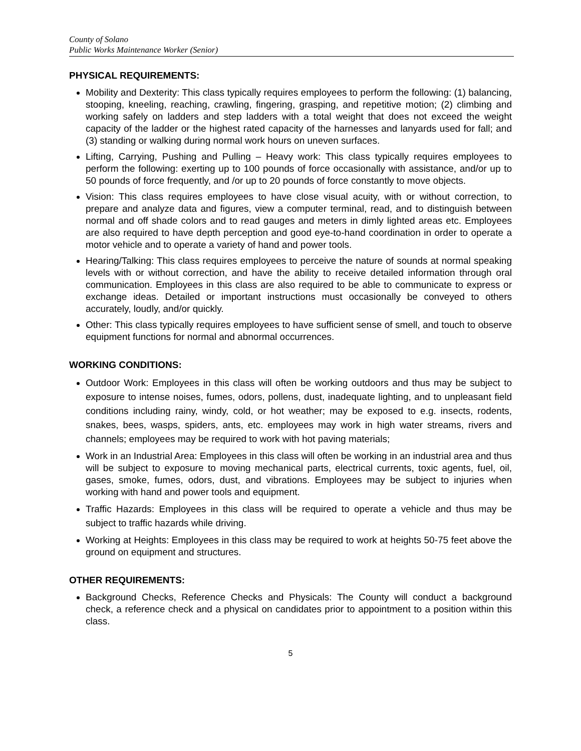County of Solano
Public Works Maintenance Worker (Senior)
PHYSICAL REQUIREMENTS:
Mobility and Dexterity: This class typically requires employees to perform the following: (1) balancing, stooping, kneeling, reaching, crawling, fingering, grasping, and repetitive motion; (2) climbing and working safely on ladders and step ladders with a total weight that does not exceed the weight capacity of the ladder or the highest rated capacity of the harnesses and lanyards used for fall; and (3) standing or walking during normal work hours on uneven surfaces.
Lifting, Carrying, Pushing and Pulling – Heavy work: This class typically requires employees to perform the following: exerting up to 100 pounds of force occasionally with assistance, and/or up to 50 pounds of force frequently, and /or up to 20 pounds of force constantly to move objects.
Vision: This class requires employees to have close visual acuity, with or without correction, to prepare and analyze data and figures, view a computer terminal, read, and to distinguish between normal and off shade colors and to read gauges and meters in dimly lighted areas etc. Employees are also required to have depth perception and good eye-to-hand coordination in order to operate a motor vehicle and to operate a variety of hand and power tools.
Hearing/Talking: This class requires employees to perceive the nature of sounds at normal speaking levels with or without correction, and have the ability to receive detailed information through oral communication. Employees in this class are also required to be able to communicate to express or exchange ideas. Detailed or important instructions must occasionally be conveyed to others accurately, loudly, and/or quickly.
Other: This class typically requires employees to have sufficient sense of smell, and touch to observe equipment functions for normal and abnormal occurrences.
WORKING CONDITIONS:
Outdoor Work: Employees in this class will often be working outdoors and thus may be subject to exposure to intense noises, fumes, odors, pollens, dust, inadequate lighting, and to unpleasant field conditions including rainy, windy, cold, or hot weather; may be exposed to e.g. insects, rodents, snakes, bees, wasps, spiders, ants, etc. employees may work in high water streams, rivers and channels; employees may be required to work with hot paving materials;
Work in an Industrial Area: Employees in this class will often be working in an industrial area and thus will be subject to exposure to moving mechanical parts, electrical currents, toxic agents, fuel, oil, gases, smoke, fumes, odors, dust, and vibrations. Employees may be subject to injuries when working with hand and power tools and equipment.
Traffic Hazards: Employees in this class will be required to operate a vehicle and thus may be subject to traffic hazards while driving.
Working at Heights: Employees in this class may be required to work at heights 50-75 feet above the ground on equipment and structures.
OTHER REQUIREMENTS:
Background Checks, Reference Checks and Physicals: The County will conduct a background check, a reference check and a physical on candidates prior to appointment to a position within this class.
5